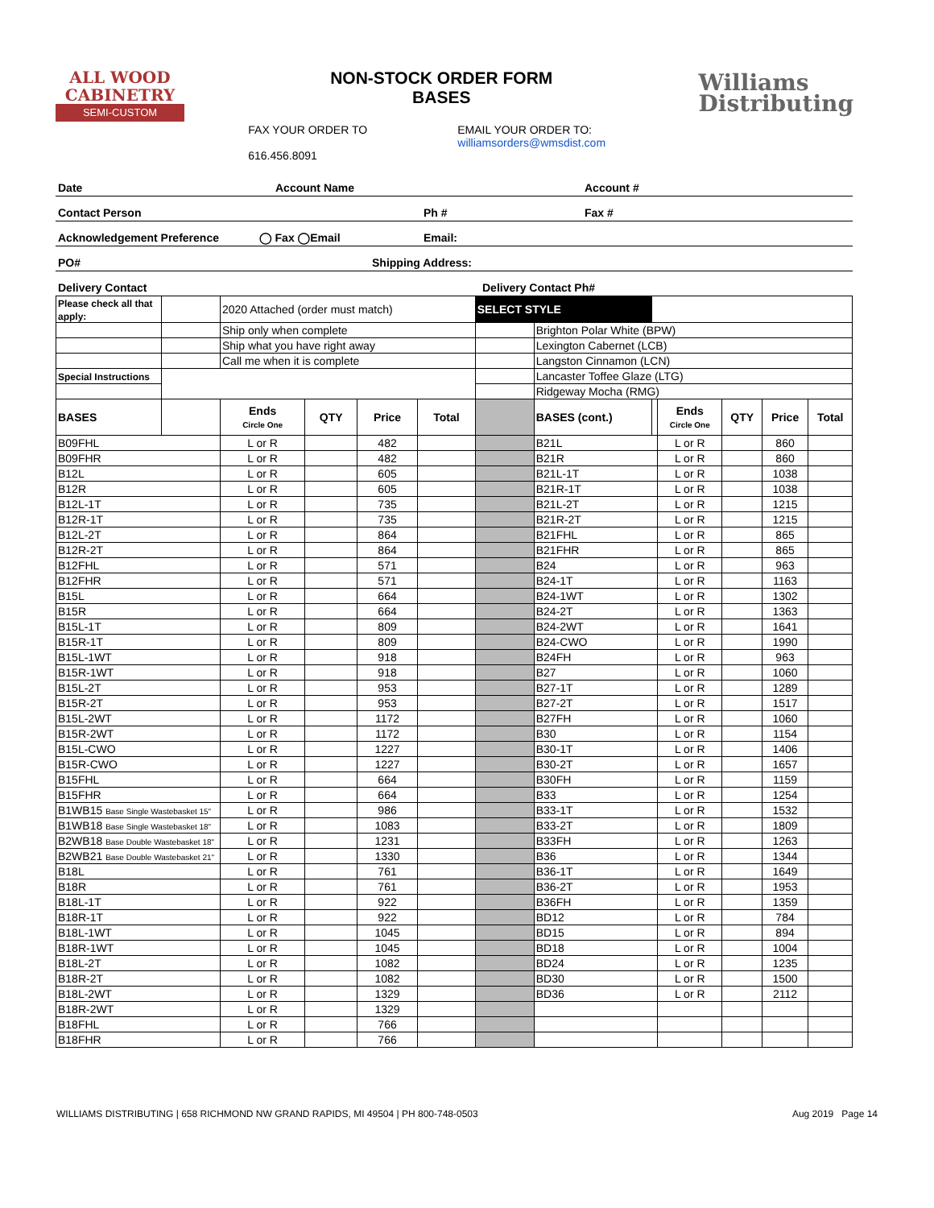ALL WOOD
CABINETRY
SEMI-CUSTOM
NON-STOCK ORDER FORM
BASES
FAX YOUR ORDER TO
616.456.8091
EMAIL YOUR ORDER TO:
williamsorders@wmsdist.com
Williams
Distributing
Date Account Name Account #
Contact Person Ph # Fax #
Acknowledgement Preference ◯ Fax ◯Email Email:
PO# Shipping Address:
Delivery Contact Delivery Contact Ph#
| Please check all that apply: | | 2020 Attached (order must match) | | | | SELECT STYLE | | | | | | |
| | | Ship only when complete | | | | | Brighton Polar White (BPW) | | | | | |
| | | Ship what you have right away | | | | | Lexington Cabernet (LCB) | | | | | |
| | | Call me when it is complete | | | | | Langston Cinnamon (LCN) | | | | | |
| Special Instructions | | | | | | | Lancaster Toffee Glaze (LTG) | | | | | |
| | | | | | | | Ridgeway Mocha (RMG) | | | | | |
| BASES | | Ends Circle One | QTY | Price | Total | | BASES (cont.) | | Ends Circle One | QTY | Price | Total |
| B09FHL | | L or R | | 482 | | | B21L | | L or R | | 860 | |
| B09FHR | | L or R | | 482 | | | B21R | | L or R | | 860 | |
| B12L | | L or R | | 605 | | | B21L-1T | | L or R | | 1038 | |
| B12R | | L or R | | 605 | | | B21R-1T | | L or R | | 1038 | |
| B12L-1T | | L or R | | 735 | | | B21L-2T | | L or R | | 1215 | |
| B12R-1T | | L or R | | 735 | | | B21R-2T | | L or R | | 1215 | |
| B12L-2T | | L or R | | 864 | | | B21FHL | | L or R | | 865 | |
| B12R-2T | | L or R | | 864 | | | B21FHR | | L or R | | 865 | |
| B12FHL | | L or R | | 571 | | | B24 | | L or R | | 963 | |
| B12FHR | | L or R | | 571 | | | B24-1T | | L or R | | 1163 | |
| B15L | | L or R | | 664 | | | B24-1WT | | L or R | | 1302 | |
| B15R | | L or R | | 664 | | | B24-2T | | L or R | | 1363 | |
| B15L-1T | | L or R | | 809 | | | B24-2WT | | L or R | | 1641 | |
| B15R-1T | | L or R | | 809 | | | B24-CWO | | L or R | | 1990 | |
| B15L-1WT | | L or R | | 918 | | | B24FH | | L or R | | 963 | |
| B15R-1WT | | L or R | | 918 | | | B27 | | L or R | | 1060 | |
| B15L-2T | | L or R | | 953 | | | B27-1T | | L or R | | 1289 | |
| B15R-2T | | L or R | | 953 | | | B27-2T | | L or R | | 1517 | |
| B15L-2WT | | L or R | | 1172 | | | B27FH | | L or R | | 1060 | |
| B15R-2WT | | L or R | | 1172 | | | B30 | | L or R | | 1154 | |
| B15L-CWO | | L or R | | 1227 | | | B30-1T | | L or R | | 1406 | |
| B15R-CWO | | L or R | | 1227 | | | B30-2T | | L or R | | 1657 | |
| B15FHL | | L or R | | 664 | | | B30FH | | L or R | | 1159 | |
| B15FHR | | L or R | | 664 | | | B33 | | L or R | | 1254 | |
| B1WB15 Base Single Wastebasket 15" | | L or R | | 986 | | | B33-1T | | L or R | | 1532 | |
| B1WB18 Base Single Wastebasket 18" | | L or R | | 1083 | | | B33-2T | | L or R | | 1809 | |
| B2WB18 Base Double Wastebasket 18" | | L or R | | 1231 | | | B33FH | | L or R | | 1263 | |
| B2WB21 Base Double Wastebasket 21" | | L or R | | 1330 | | | B36 | | L or R | | 1344 | |
| B18L | | L or R | | 761 | | | B36-1T | | L or R | | 1649 | |
| B18R | | L or R | | 761 | | | B36-2T | | L or R | | 1953 | |
| B18L-1T | | L or R | | 922 | | | B36FH | | L or R | | 1359 | |
| B18R-1T | | L or R | | 922 | | | BD12 | | L or R | | 784 | |
| B18L-1WT | | L or R | | 1045 | | | BD15 | | L or R | | 894 | |
| B18R-1WT | | L or R | | 1045 | | | BD18 | | L or R | | 1004 | |
| B18L-2T | | L or R | | 1082 | | | BD24 | | L or R | | 1235 | |
| B18R-2T | | L or R | | 1082 | | | BD30 | | L or R | | 1500 | |
| B18L-2WT | | L or R | | 1329 | | | BD36 | | L or R | | 2112 | |
| B18R-2WT | | L or R | | 1329 | | | | | | | | |
| B18FHL | | L or R | | 766 | | | | | | | | |
| B18FHR | | L or R | | 766 | | | | | | | | |
WILLIAMS DISTRIBUTING | 658 RICHMOND NW GRAND RAPIDS, MI 49504 | PH 800-748-0503 Aug 2019 Page 14